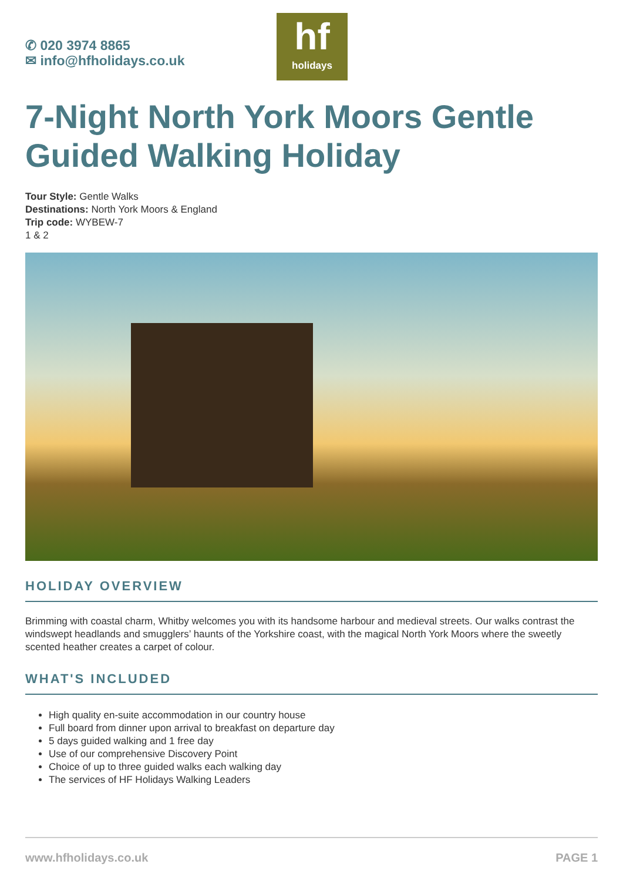✆ 020 3974 8865
✉ info@hfholidays.co.uk
hf
holidays
7-Night North York Moors Gentle Guided Walking Holiday
Tour Style: Gentle Walks
Destinations: North York Moors & England
Trip code: WYBEW-7
1 & 2
HOLIDAY OVERVIEW
Brimming with coastal charm, Whitby welcomes you with its handsome harbour and medieval streets. Our walks contrast the windswept headlands and smugglers’ haunts of the Yorkshire coast, with the magical North York Moors where the sweetly scented heather creates a carpet of colour.
WHAT'S INCLUDED
High quality en-suite accommodation in our country house
Full board from dinner upon arrival to breakfast on departure day
5 days guided walking and 1 free day
Use of our comprehensive Discovery Point
Choice of up to three guided walks each walking day
The services of HF Holidays Walking Leaders
www.hfholidays.co.uk PAGE 1